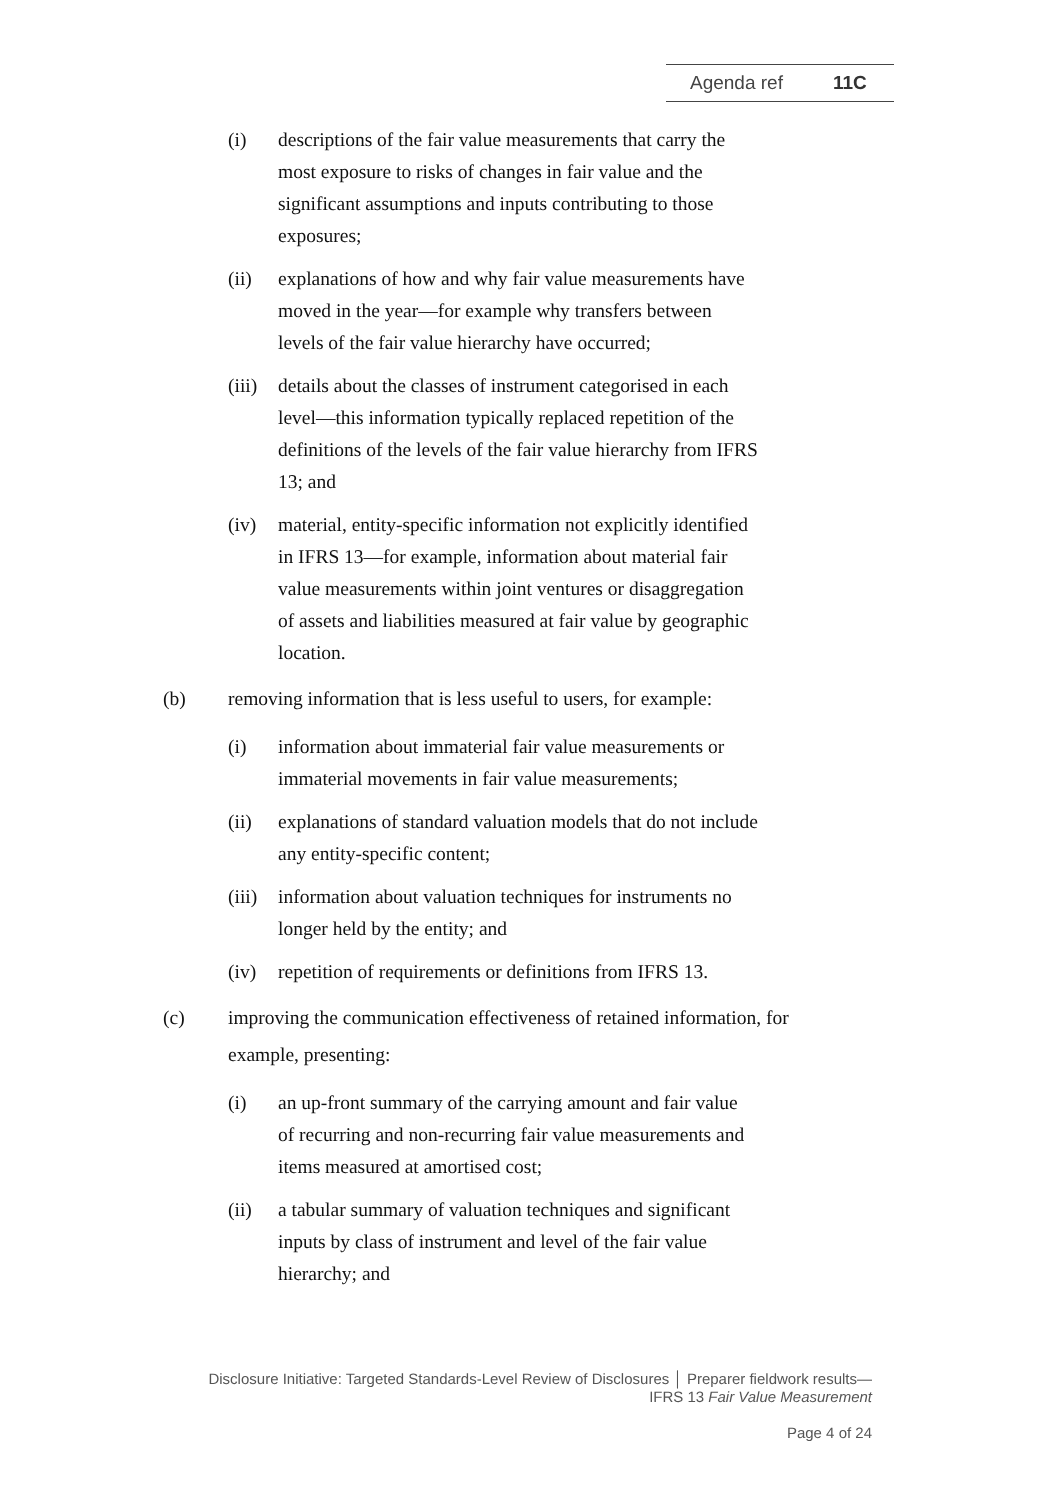Agenda ref 11C
(i) descriptions of the fair value measurements that carry the most exposure to risks of changes in fair value and the significant assumptions and inputs contributing to those exposures;
(ii) explanations of how and why fair value measurements have moved in the year—for example why transfers between levels of the fair value hierarchy have occurred;
(iii)
details about the classes of instrument categorised in each level—this information typically replaced repetition of the definitions of the levels of the fair value hierarchy from IFRS 13; and
(iv) material, entity-specific information not explicitly identified in IFRS 13—for example, information about material fair value measurements within joint ventures or disaggregation of assets and liabilities measured at fair value by geographic location.
(b) removing information that is less useful to users, for example:
(i) information about immaterial fair value measurements or immaterial movements in fair value measurements;
(ii) explanations of standard valuation models that do not include any entity-specific content;
(iii)
information about valuation techniques for instruments no longer held by the entity; and
(iv) repetition of requirements or definitions from IFRS 13.
(c) improving the communication effectiveness of retained information, for example, presenting:
(i) an up-front summary of the carrying amount and fair value of recurring and non-recurring fair value measurements and items measured at amortised cost;
(ii) a tabular summary of valuation techniques and significant inputs by class of instrument and level of the fair value hierarchy; and
Disclosure Initiative: Targeted Standards-Level Review of Disclosures │ Preparer fieldwork results—
IFRS 13 Fair Value Measurement
Page 4 of 24